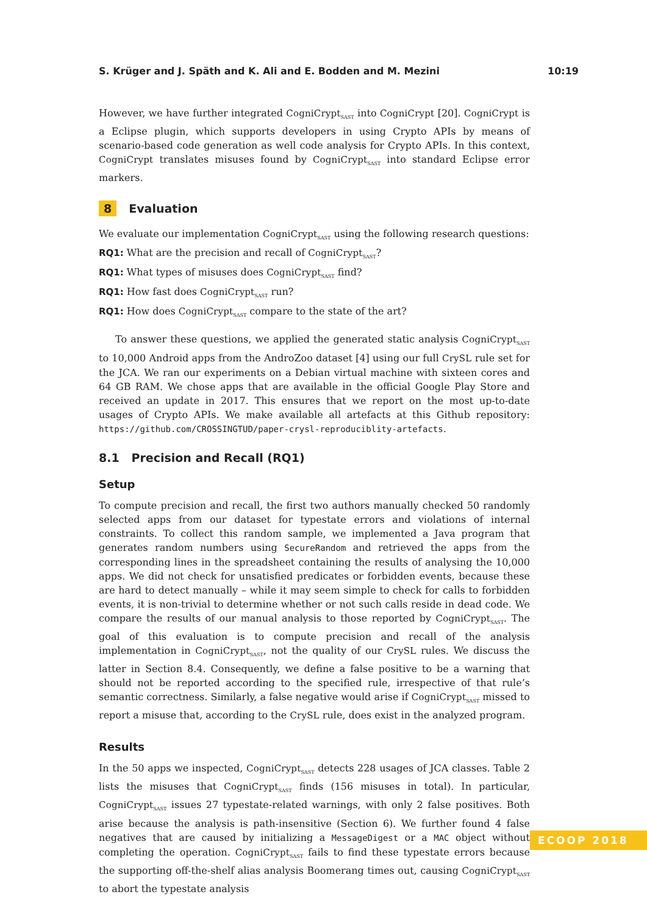S. Krüger and J. Späth and K. Ali and E. Bodden and M. Mezini 10:19
However, we have further integrated CogniCrypt<sub>SAST</sub> into CogniCrypt [20]. CogniCrypt is a Eclipse plugin, which supports developers in using Crypto APIs by means of scenario-based code generation as well code analysis for Crypto APIs. In this context, CogniCrypt translates misuses found by CogniCrypt<sub>SAST</sub> into standard Eclipse error markers.
8 Evaluation
We evaluate our implementation CogniCrypt<sub>SAST</sub> using the following research questions:
RQ1: What are the precision and recall of CogniCrypt<sub>SAST</sub>?
RQ1: What types of misuses does CogniCrypt<sub>SAST</sub> find?
RQ1: How fast does CogniCrypt<sub>SAST</sub> run?
RQ1: How does CogniCrypt<sub>SAST</sub> compare to the state of the art?
To answer these questions, we applied the generated static analysis CogniCrypt<sub>SAST</sub> to 10,000 Android apps from the AndroZoo dataset [4] using our full CrySL rule set for the JCA. We ran our experiments on a Debian virtual machine with sixteen cores and 64 GB RAM. We chose apps that are available in the official Google Play Store and received an update in 2017. This ensures that we report on the most up-to-date usages of Crypto APIs. We make available all artefacts at this Github repository: https://github.com/CROSSINGTUD/paper-crysl-reproduciblity-artefacts.
8.1 Precision and Recall (RQ1)
Setup
To compute precision and recall, the first two authors manually checked 50 randomly selected apps from our dataset for typestate errors and violations of internal constraints. To collect this random sample, we implemented a Java program that generates random numbers using SecureRandom and retrieved the apps from the corresponding lines in the spreadsheet containing the results of analysing the 10,000 apps. We did not check for unsatisfied predicates or forbidden events, because these are hard to detect manually – while it may seem simple to check for calls to forbidden events, it is non-trivial to determine whether or not such calls reside in dead code. We compare the results of our manual analysis to those reported by CogniCrypt<sub>SAST</sub>. The goal of this evaluation is to compute precision and recall of the analysis implementation in CogniCrypt<sub>SAST</sub>, not the quality of our CrySL rules. We discuss the latter in Section 8.4. Consequently, we define a false positive to be a warning that should not be reported according to the specified rule, irrespective of that rule’s semantic correctness. Similarly, a false negative would arise if CogniCrypt<sub>SAST</sub> missed to report a misuse that, according to the CrySL rule, does exist in the analyzed program.
Results
In the 50 apps we inspected, CogniCrypt<sub>SAST</sub> detects 228 usages of JCA classes. Table 2 lists the misuses that CogniCrypt<sub>SAST</sub> finds (156 misuses in total). In particular, CogniCrypt<sub>SAST</sub> issues 27 typestate-related warnings, with only 2 false positives. Both arise because the analysis is path-insensitive (Section 6). We further found 4 false negatives that are caused by initializing a MessageDigest or a MAC object without completing the operation. CogniCrypt<sub>SAST</sub> fails to find these typestate errors because the supporting off-the-shelf alias analysis Boomerang times out, causing CogniCrypt<sub>SAST</sub> to abort the typestate analysis
ECOOP 2018